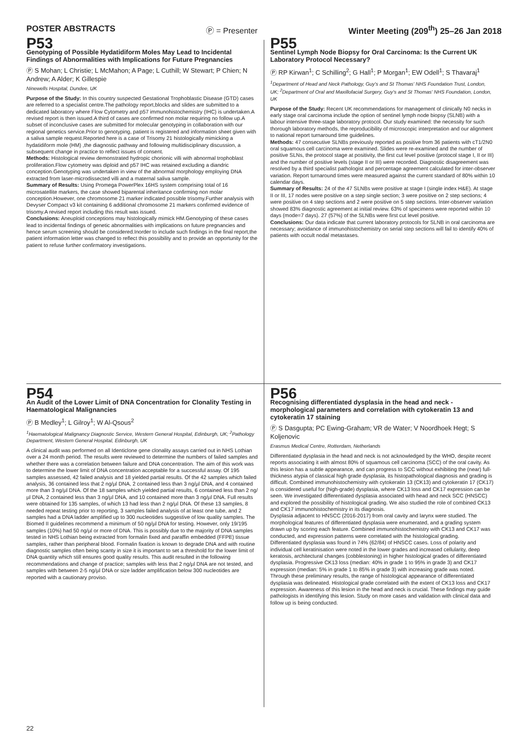POSTER ABSTRACTS Ⓟ = Presenter Winter Meeting (209<sup>th</sup>) 25–26 Jan 2018
P53
Genotyping of Possible Hydatidiform Moles May Lead to Incidental Findings of Abnormalities with Implications for Future Pregnancies
Ⓟ S Mohan; L Christie; L McMahon; A Page; L Cuthill; W Stewart; P Chien; N Andrew; A Alder; K Gillespie
Ninewells Hospital, Dundee, UK
Purpose of the Study: In this country suspected Gestational Trophoblastic Disease (GTD) cases are referred to a specialist centre.The pathology report,blocks and slides are submitted to a dedicated laboratory where Flow Cytometry and p57 immunohistochemistry (IHC) is undertaken.A revised report is then issued.A third of cases are confirmed non molar requiring no follow up.A subset of inconclusive cases are submitted for molecular genotyping in collaboration with our regional genetics service.Prior to genotyping, patient is registered and information sheet given with a saliva sample request.Reported here is a case of Trisomy 21 histologically mimicking a hydatidiform mole (HM) ,the diagnostic pathway and following multidisciplinary discussion, a subsequent change in practice to reflect issues of consent.
Methods: Histological review demonstrated hydropic chorionic villi with abnormal trophoblast proliferation.Flow cytometry was diploid and p57 IHC was retained excluding a diandric conception.Genotyping was undertaken in view of the abnormal morphology employing DNA extracted from laser-microdissected villi and a maternal saliva sample.
Summary of Results: Using Promega PowerPlex 16HS system comprising total of 16 microsatellite markers, the case showed biparental inheritance confirming non molar conception.However, one chromosome 21 marker indicated possible trisomy.Further analysis with Devyser Compact v3 kit containing 6 additional chromosome 21 markers confirmed evidence of trisomy.A revised report including this result was issued.
Conclusions: Aneuploid conceptions may histologically mimick HM.Genotyping of these cases lead to incidental findings of genetic abnormalities with implications on future pregnancies and hence serum screening should be considered.Inorder to include such findings in the final report,the patient information letter was changed to reflect this possibility and to provide an opportunity for the patient to refuse further confirmatory investigations.
P55
Sentinel Lymph Node Biopsy for Oral Carcinoma: Is the Current UK Laboratory Protocol Necessary?
Ⓟ RP Kirwan<sup>1</sup>; C Schilling<sup>2</sup>; G Hall<sup>1</sup>; P Morgan<sup>1</sup>; EW Odell<sup>1</sup>; S Thavaraj<sup>1</sup>
<sup>1</sup> Department of Head and Neck Pathology, Guy's and St Thomas' NHS Foundation Trust, London, UK; <sup>2</sup>Department of Oral and Maxillofacial Surgery, Guy's and St Thomas' NHS Foundation, London, UK
Purpose of the Study: Recent UK recommendations for management of clinically N0 necks in early stage oral carcinoma include the option of sentinel lymph node biopsy (SLNB) with a labour intensive three-stage laboratory protocol. Our study examined: the necessity for such thorough laboratory methods, the reproducibility of microscopic interpretation and our alignment to national report turnaround time guidelines.
Methods: 47 consecutive SLNBs previously reported as positive from 36 patients with cT1/2N0 oral squamous cell carcinoma were examined. Slides were re-examined and the number of positive SLNs, the protocol stage at positivity, the first cut level positive (protocol stage I, II or III) and the number of positive levels (stage II or III) were recorded. Diagnostic disagreement was resolved by a third specialist pathologist and percentage agreement calculated for inter-observer variation. Report turnaround times were measured against the current standard of 80% within 10 calendar days.
Summary of Results: 24 of the 47 SLNBs were positive at stage I (single index H&E). At stage II or III, 17 nodes were positive on a step single section; 3 were positive on 2 step sections; 4 were positive on 4 step sections and 2 were positive on 5 step sections. Inter-observer variation showed 83% diagnostic agreement at initial review. 63% of specimens were reported within 10 days (mode=7 days). 27 (57%) of the SLNBs were first cut level positive.
Conclusions: Our data indicate that current laboratory protocols for SLNB in oral carcinoma are necessary; avoidance of immunohistochemistry on serial step sections will fail to identify 40% of patients with occult nodal metastases.
P54
An Audit of the Lower Limit of DNA Concentration for Clonality Testing in Haematological Malignancies
Ⓟ B Medley<sup>1</sup>; L Gilroy<sup>1</sup>; W Al-Qsous<sup>2</sup>
<sup>1</sup> Haematological Malignancy Diagnostic Service, Western General Hospital, Edinburgh, UK; <sup>2</sup>Pathology Department, Western General Hospital, Edinburgh, UK
A clinical audit was performed on all Identiclone gene clonality assays carried out in NHS Lothian over a 24 month period. The results were reviewed to determine the numbers of failed samples and whether there was a correlation between failure and DNA concentration. The aim of this work was to determine the lower limit of DNA concentration acceptable for a successful assay. Of 195 samples assessed, 42 failed analysis and 18 yielded partial results. Of the 42 samples which failed analysis, 36 contained less that 2 ng/µl DNA, 2 contained less than 3 ng/µl DNA, and 4 contained more than 3 ng/µl DNA. Of the 18 samples which yielded partial results, 6 contained less than 2 ng/µl DNA, 2 contained less than 3 ng/µl DNA, and 10 contained more than 3 ng/µl DNA. Full results were obtained for 135 samples, of which 13 had less than 2 ng/µl DNA. Of these 13 samples, 8 needed repeat testing prior to reporting, 3 samples failed analysis of at least one tube, and 2 samples had a DNA ladder amplified up to 300 nucleotides suggestive of low quality samples. The Biomed II guidelines recommend a minimum of 50 ng/µl DNA for testing. However, only 19/195 samples (10%) had 50 ng/µl or more of DNA. This is possibly due to the majority of DNA samples tested in NHS Lothian being extracted from formalin fixed and paraffin embedded (FFPE) tissue samples, rather than peripheral blood. Formalin fixation is known to degrade DNA and with routine diagnostic samples often being scanty in size it is important to set a threshold for the lower limit of DNA quantity which still ensures good quality results. This audit resulted in the following recommendations and change of practice; samples with less that 2 ng/µl DNA are not tested, and samples with between 2-5 ng/µl DNA or size ladder amplification below 300 nucleotides are reported with a cautionary proviso.
P56
Recognising differentiated dysplasia in the head and neck - morphological parameters and correlation with cytokeratin 13 and cytokeratin 17 staining
Ⓟ S Dasgupta; PC Ewing-Graham; VR de Water; V Noordhoek Hegt; S Koljenovic
Erasmus Medical Centre, Rotterdam, Netherlands
Differentiated dysplasia in the head and neck is not acknowledged by the WHO, despite recent reports associating it with almost 80% of squamous cell carcinoma (SCC) of the oral cavity. As this lesion has a subtle appearance, and can progress to SCC without exhibiting the (near) full-thickness atypia of classical high grade dysplasia, its histopathological diagnosis and grading is difficult. Combined immunohistochemistry with cytokeratin 13 (CK13) and cytokeratin 17 (CK17) is considered useful for (high-grade) dysplasia, where CK13 loss and CK17 expression can be seen. We investigated differentiated dysplasia associated with head and neck SCC (HNSCC) and explored the possibility of histological grading. We also studied the role of combined CK13 and CK17 immunohistochemistry in its diagnosis.
Dysplasia adjacent to HNSCC (2016-2017) from oral cavity and larynx were studied. The morphological features of differentiated dysplasia were enumerated, and a grading system drawn up by scoring each feature. Combined immunohistochemistry with CK13 and CK17 was conducted, and expression patterns were correlated with the histological grading.
Differentiated dysplasia was found in 74% (62/84) of HNSCC cases. Loss of polarity and individual cell keratinisation were noted in the lower grades and increased cellularity, deep keratosis, architectural changes (cobblestoning) in higher histological grades of differentiated dysplasia. Progressive CK13 loss (median: 40% in grade 1 to 95% in grade 3) and CK17 expression (median: 5% in grade 1 to 85% in grade 3) with increasing grade was noted.
Through these preliminary results, the range of histological appearance of differentiated dysplasia was delineated. Histological grade correlated with the extent of CK13 loss and CK17 expression. Awareness of this lesion in the head and neck is crucial. These findings may guide pathologists in identifying this lesion. Study on more cases and validation with clinical data and follow up is being conducted.
22